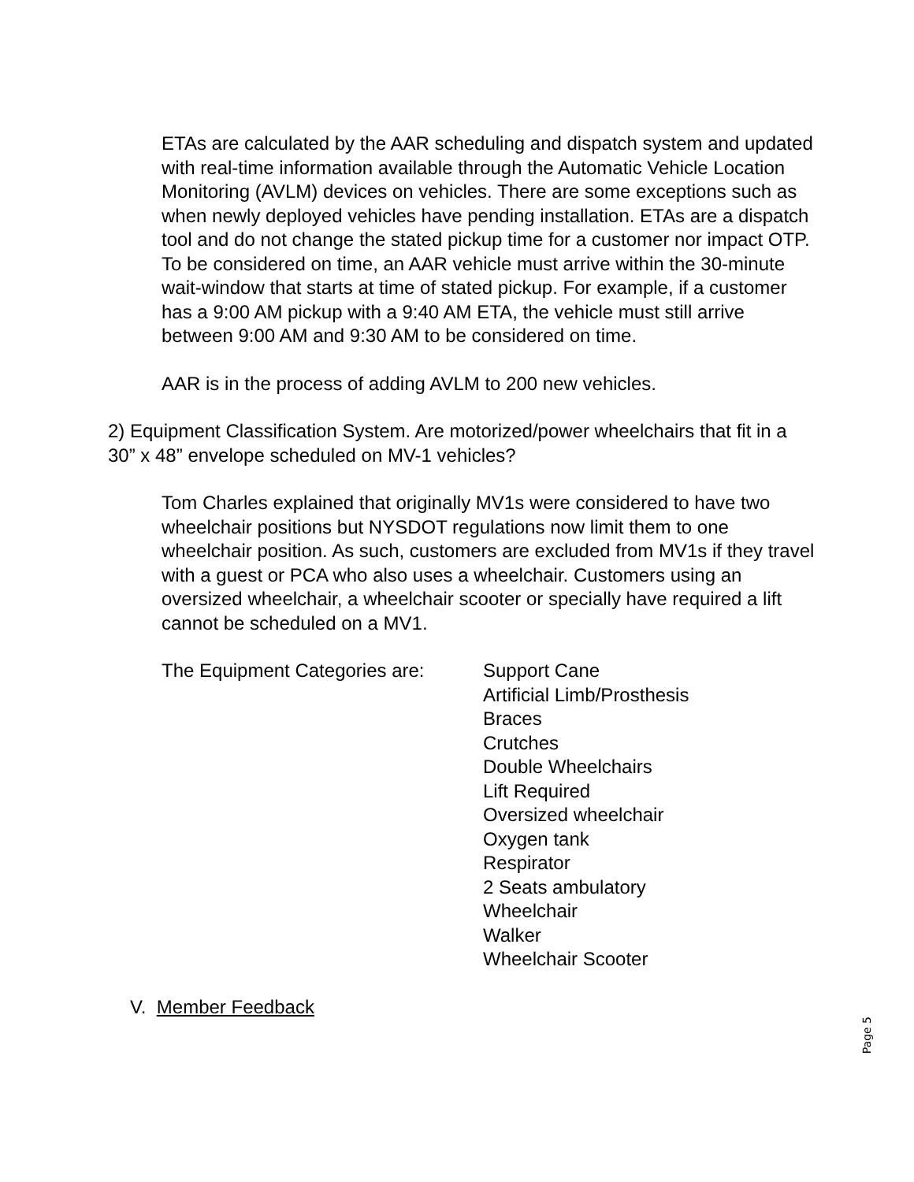ETAs are calculated by the AAR scheduling and dispatch system and updated with real-time information available through the Automatic Vehicle Location Monitoring (AVLM) devices on vehicles. There are some exceptions such as when newly deployed vehicles have pending installation. ETAs are a dispatch tool and do not change the stated pickup time for a customer nor impact OTP. To be considered on time, an AAR vehicle must arrive within the 30-minute wait-window that starts at time of stated pickup. For example, if a customer has a 9:00 AM pickup with a 9:40 AM ETA, the vehicle must still arrive between 9:00 AM and 9:30 AM to be considered on time.
AAR is in the process of adding AVLM to 200 new vehicles.
2) Equipment Classification System. Are motorized/power wheelchairs that fit in a 30” x 48” envelope scheduled on MV-1 vehicles?
Tom Charles explained that originally MV1s were considered to have two wheelchair positions but NYSDOT regulations now limit them to one wheelchair position. As such, customers are excluded from MV1s if they travel with a guest or PCA who also uses a wheelchair. Customers using an oversized wheelchair, a wheelchair scooter or specially have required a lift cannot be scheduled on a MV1.
The Equipment Categories are:
Support Cane
Artificial Limb/Prosthesis
Braces
Crutches
Double Wheelchairs
Lift Required
Oversized wheelchair
Oxygen tank
Respirator
2 Seats ambulatory
Wheelchair
Walker
Wheelchair Scooter
V. Member Feedback
Page 5